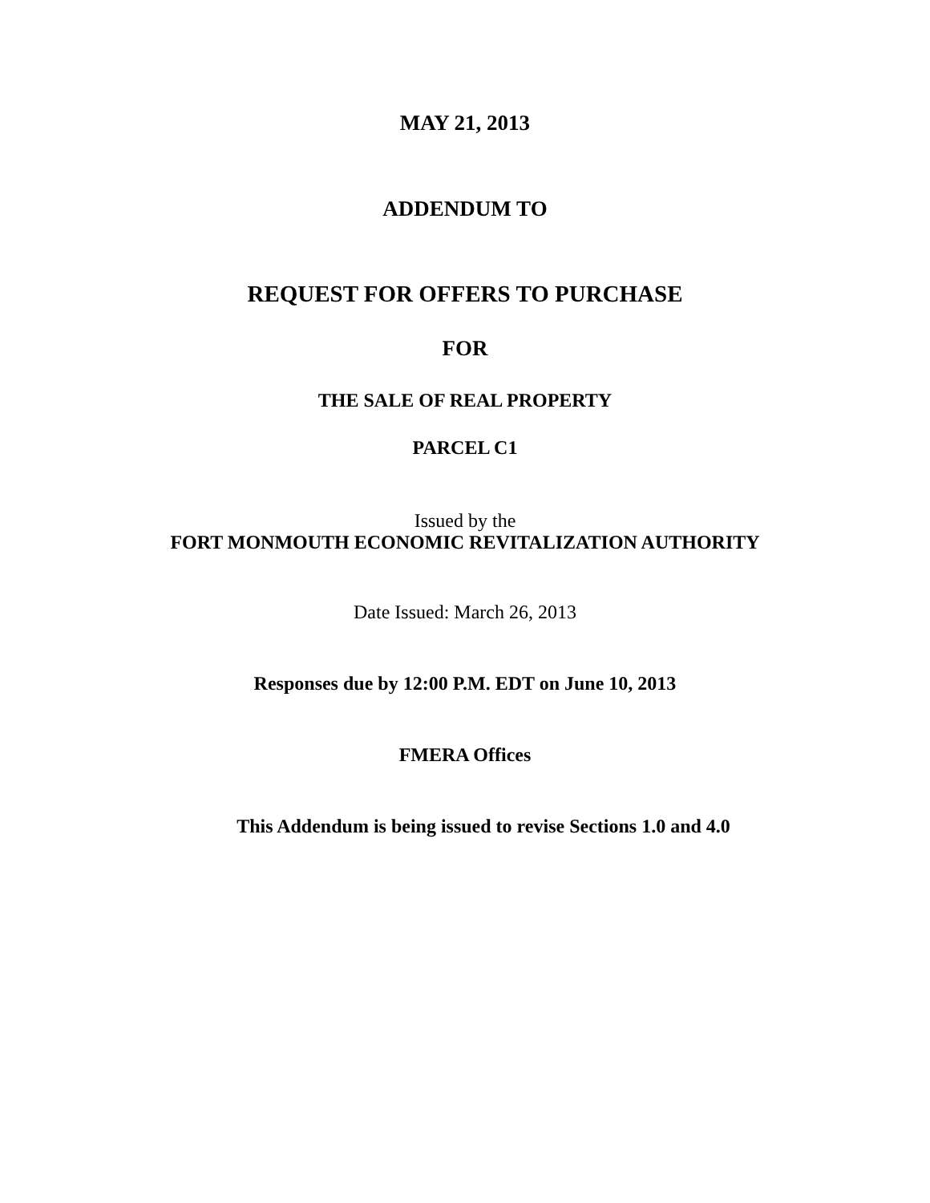MAY 21, 2013
ADDENDUM TO
REQUEST FOR OFFERS TO PURCHASE
FOR
THE SALE OF REAL PROPERTY
PARCEL C1
Issued by the
FORT MONMOUTH ECONOMIC REVITALIZATION AUTHORITY
Date Issued: March 26, 2013
Responses due by 12:00 P.M. EDT on June 10, 2013
FMERA Offices
This Addendum is being issued to revise Sections 1.0 and 4.0